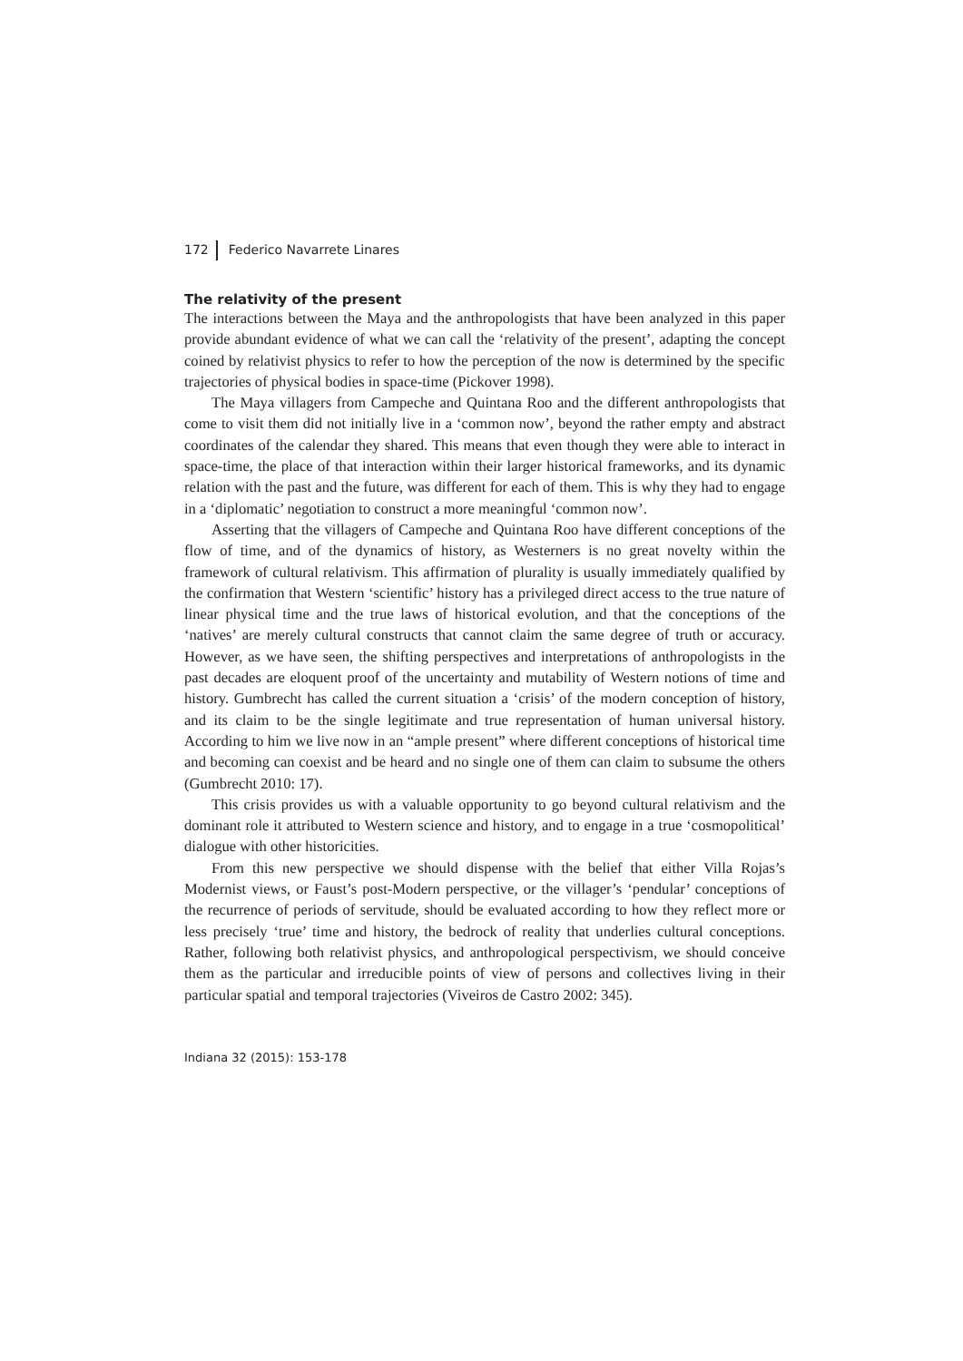172 Federico Navarrete Linares
The relativity of the present
The interactions between the Maya and the anthropologists that have been analyzed in this paper provide abundant evidence of what we can call the ‘relativity of the present’, adapting the concept coined by relativist physics to refer to how the perception of the now is determined by the specific trajectories of physical bodies in space-time (Pickover 1998).
The Maya villagers from Campeche and Quintana Roo and the different anthropologists that come to visit them did not initially live in a ‘common now’, beyond the rather empty and abstract coordinates of the calendar they shared. This means that even though they were able to interact in space-time, the place of that interaction within their larger historical frameworks, and its dynamic relation with the past and the future, was different for each of them. This is why they had to engage in a ‘diplomatic’ negotiation to construct a more meaningful ‘common now’.
Asserting that the villagers of Campeche and Quintana Roo have different conceptions of the flow of time, and of the dynamics of history, as Westerners is no great novelty within the framework of cultural relativism. This affirmation of plurality is usually immediately qualified by the confirmation that Western ‘scientific’ history has a privileged direct access to the true nature of linear physical time and the true laws of historical evolution, and that the conceptions of the ‘natives’ are merely cultural constructs that cannot claim the same degree of truth or accuracy. However, as we have seen, the shifting perspectives and interpretations of anthropologists in the past decades are eloquent proof of the uncertainty and mutability of Western notions of time and history. Gumbrecht has called the current situation a ‘crisis’ of the modern conception of history, and its claim to be the single legitimate and true representation of human universal history. According to him we live now in an “ample present” where different conceptions of historical time and becoming can coexist and be heard and no single one of them can claim to subsume the others (Gumbrecht 2010: 17).
This crisis provides us with a valuable opportunity to go beyond cultural relativism and the dominant role it attributed to Western science and history, and to engage in a true ‘cosmopolitical’ dialogue with other historicities.
From this new perspective we should dispense with the belief that either Villa Rojas’s Modernist views, or Faust’s post-Modern perspective, or the villager’s ‘pendular’ conceptions of the recurrence of periods of servitude, should be evaluated according to how they reflect more or less precisely ‘true’ time and history, the bedrock of reality that underlies cultural conceptions. Rather, following both relativist physics, and anthropological perspectivism, we should conceive them as the particular and irreducible points of view of persons and collectives living in their particular spatial and temporal trajectories (Viveiros de Castro 2002: 345).
Indiana 32 (2015): 153-178